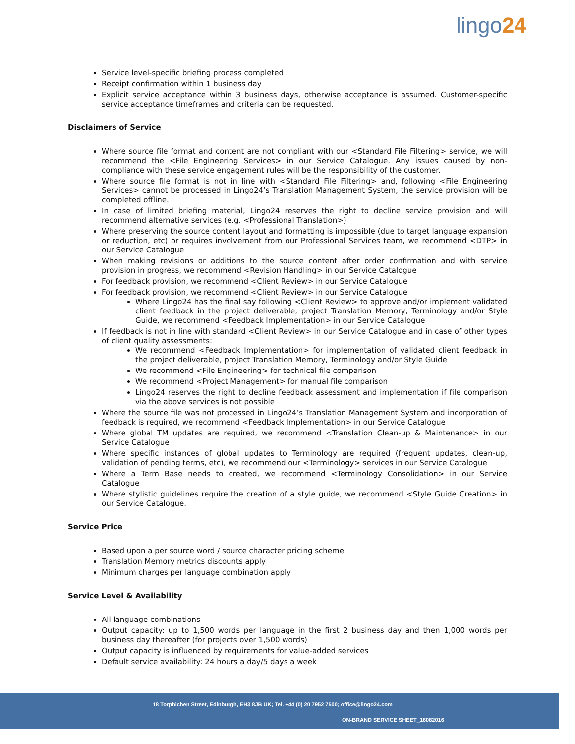lingo24
Service level-specific briefing process completed
Receipt confirmation within 1 business day
Explicit service acceptance within 3 business days, otherwise acceptance is assumed. Customer-specific service acceptance timeframes and criteria can be requested.
Disclaimers of Service
Where source file format and content are not compliant with our <Standard File Filtering> service, we will recommend the <File Engineering Services> in our Service Catalogue. Any issues caused by non-compliance with these service engagement rules will be the responsibility of the customer.
Where source file format is not in line with <Standard File Filtering> and, following <File Engineering Services> cannot be processed in Lingo24’s Translation Management System, the service provision will be completed offline.
In case of limited briefing material, Lingo24 reserves the right to decline service provision and will recommend alternative services (e.g. <Professional Translation>)
Where preserving the source content layout and formatting is impossible (due to target language expansion or reduction, etc) or requires involvement from our Professional Services team, we recommend <DTP> in our Service Catalogue
When making revisions or additions to the source content after order confirmation and with service provision in progress, we recommend <Revision Handling> in our Service Catalogue
For feedback provision, we recommend <Client Review> in our Service Catalogue
For feedback provision, we recommend <Client Review> in our Service Catalogue
Where Lingo24 has the final say following <Client Review> to approve and/or implement validated client feedback in the project deliverable, project Translation Memory, Terminology and/or Style Guide, we recommend <Feedback Implementation> in our Service Catalogue
If feedback is not in line with standard <Client Review> in our Service Catalogue and in case of other types of client quality assessments:
We recommend <Feedback Implementation> for implementation of validated client feedback in the project deliverable, project Translation Memory, Terminology and/or Style Guide
We recommend <File Engineering> for technical file comparison
We recommend <Project Management> for manual file comparison
Lingo24 reserves the right to decline feedback assessment and implementation if file comparison via the above services is not possible
Where the source file was not processed in Lingo24’s Translation Management System and incorporation of feedback is required, we recommend <Feedback Implementation> in our Service Catalogue
Where global TM updates are required, we recommend <Translation Clean-up & Maintenance> in our Service Catalogue
Where specific instances of global updates to Terminology are required (frequent updates, clean-up, validation of pending terms, etc), we recommend our <Terminology> services in our Service Catalogue
Where a Term Base needs to created, we recommend <Terminology Consolidation> in our Service Catalogue
Where stylistic guidelines require the creation of a style guide, we recommend <Style Guide Creation> in our Service Catalogue.
Service Price
Based upon a per source word / source character pricing scheme
Translation Memory metrics discounts apply
Minimum charges per language combination apply
Service Level & Availability
All language combinations
Output capacity: up to 1,500 words per language in the first 2 business day and then 1,000 words per business day thereafter (for projects over 1,500 words)
Output capacity is influenced by requirements for value-added services
Default service availability: 24 hours a day/5 days a week
18 Torphichen Street, Edinburgh, EH3 8JB UK; Tel. +44 (0) 20 7952 7500; office@lingo24.com
ON-BRAND SERVICE SHEET_16082016